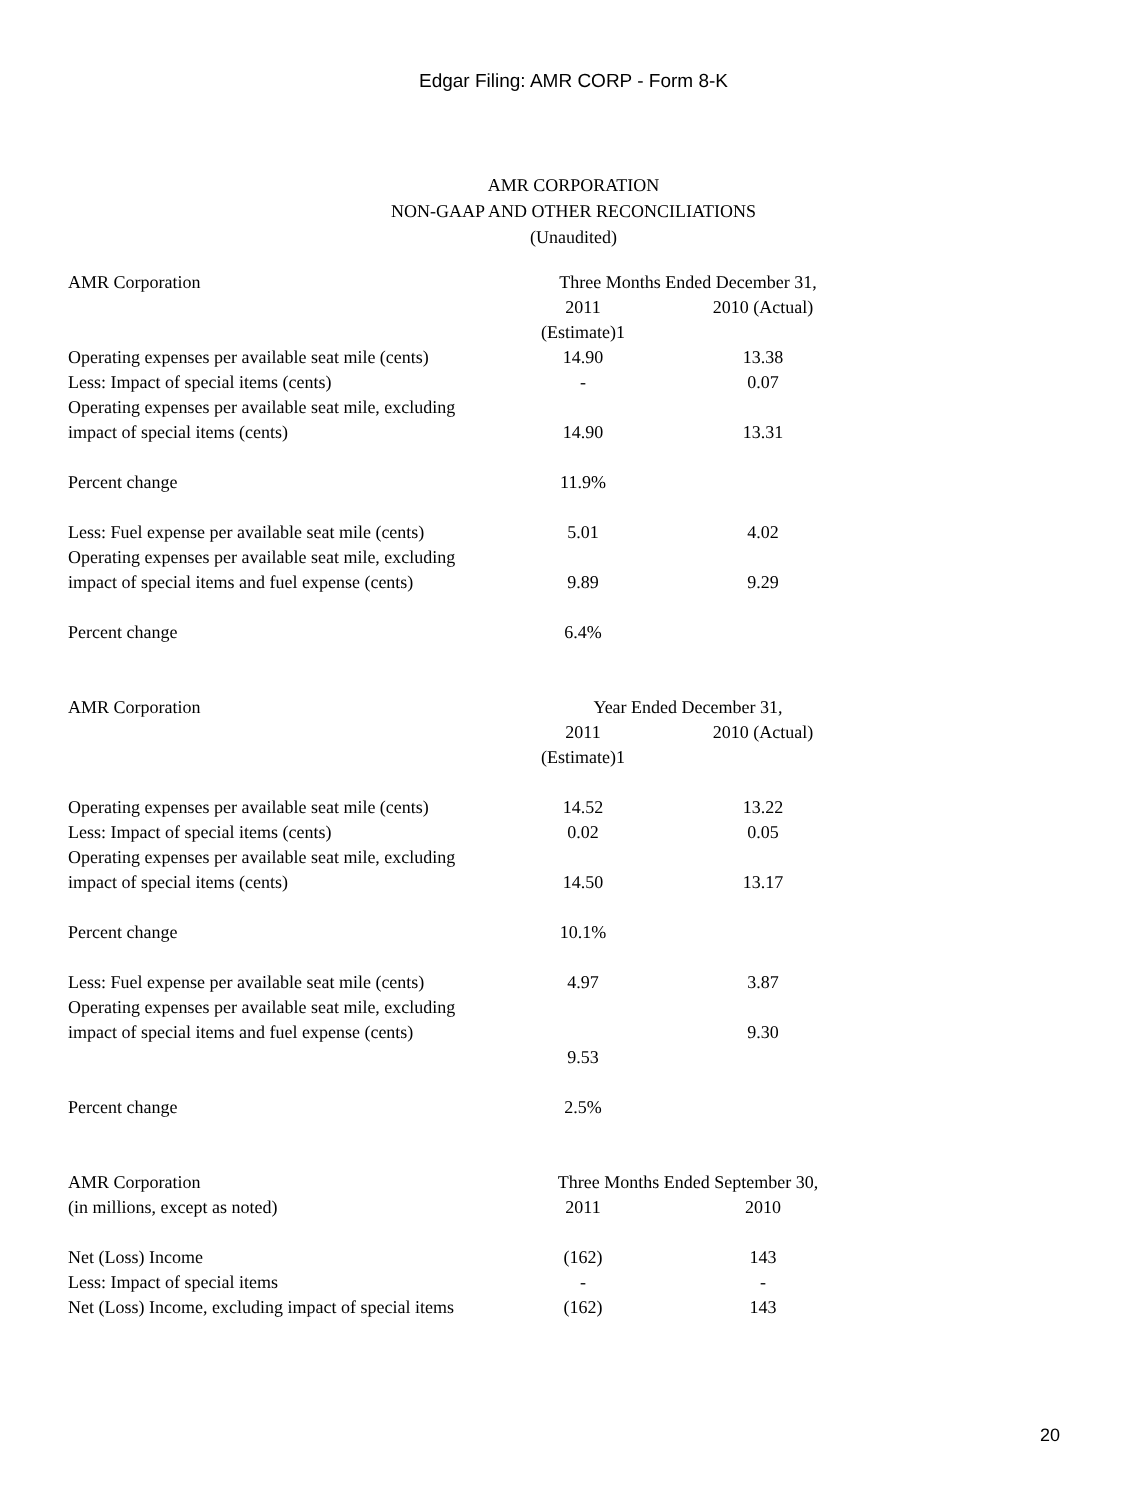Edgar Filing: AMR CORP - Form 8-K
AMR CORPORATION
NON-GAAP AND OTHER RECONCILIATIONS
(Unaudited)
| AMR Corporation | Three Months Ended December 31, | |
| | 2011 (Estimate)1 | 2010 (Actual) |
| Operating expenses per available seat mile (cents) | 14.90 | 13.38 |
| Less: Impact of special items (cents) | - | 0.07 |
| Operating expenses per available seat mile, excluding impact of special items (cents) | 14.90 | 13.31 |
| Percent change | 11.9% | |
| Less: Fuel expense per available seat mile (cents) | 5.01 | 4.02 |
| Operating expenses per available seat mile, excluding impact of special items and fuel expense (cents) | 9.89 | 9.29 |
| Percent change | 6.4% | |
| AMR Corporation | Year Ended December 31, | |
| | 2011 (Estimate)1 | 2010 (Actual) |
| Operating expenses per available seat mile (cents) | 14.52 | 13.22 |
| Less: Impact of special items (cents) | 0.02 | 0.05 |
| Operating expenses per available seat mile, excluding impact of special items (cents) | 14.50 | 13.17 |
| Percent change | 10.1% | |
| Less: Fuel expense per available seat mile (cents) | 4.97 | 3.87 |
| Operating expenses per available seat mile, excluding impact of special items and fuel expense (cents) | 9.53 | 9.30 |
| Percent change | 2.5% | |
| AMR Corporation | Three Months Ended September 30, | |
| (in millions, except as noted) | 2011 | 2010 |
| Net (Loss) Income | (162) | 143 |
| Less: Impact of special items | - | - |
| Net (Loss) Income, excluding impact of special items | (162) | 143 |
20